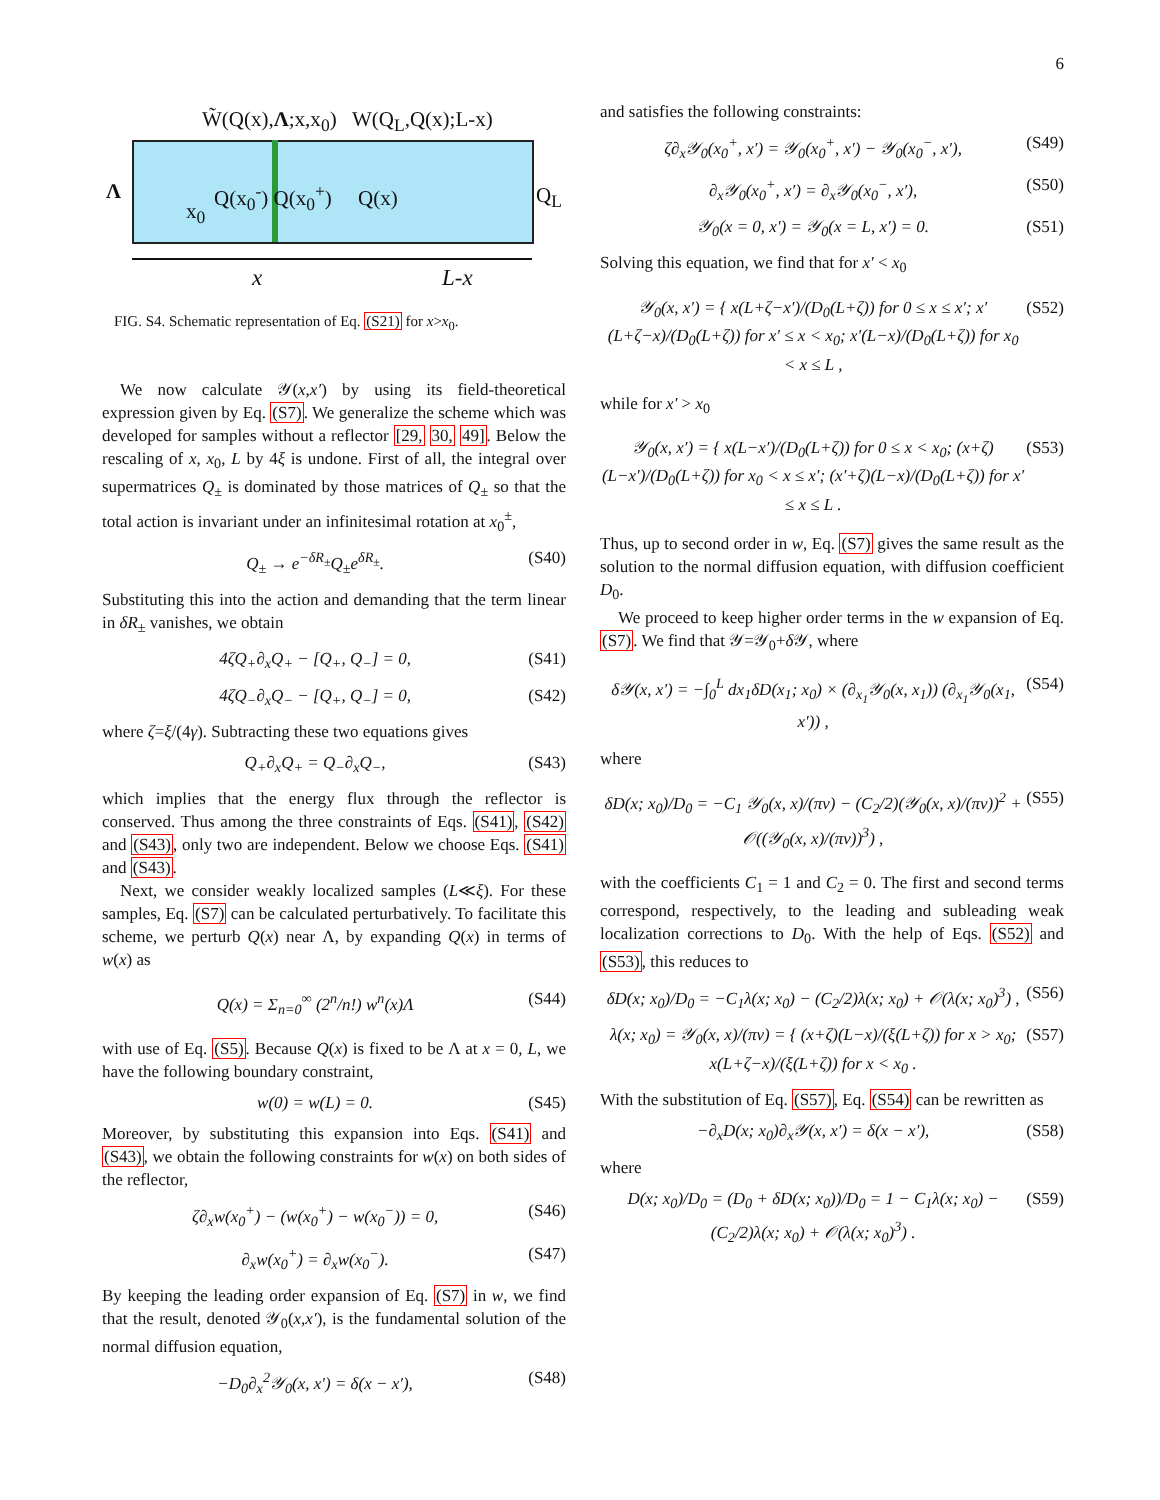6
W̃(Q(x),Λ;x,x<sub>0</sub>) W(Q<sub>L</sub>,Q(x);L-x)
Λ Q(x<sub>0</sub><sup>-</sup>) Q(x<sub>0</sub><sup>+</sup>) Q(x) Q<sub>L</sub>
x<sub>0</sub>
x L-x
FIG. S4. Schematic representation of Eq. (S21) for x>x<sub>0</sub>.
We now calculate 𝒴(x,x′) by using its field-theoretical expression given by Eq. (S7). We generalize the scheme which was developed for samples without a reflector [29, 30, 49]. Below the rescaling of x, x<sub>0</sub>, L by 4ξ is undone. First of all, the integral over supermatrices Q<sub>±</sub> is dominated by those matrices of Q<sub>±</sub> so that the total action is invariant under an infinitesimal rotation at x<sub>0</sub><sup>±</sup>,
Q<sub>±</sub> → e<sup>−δR<sub>±</sub></sup>Q<sub>±</sub>e<sup>δR<sub>±</sub></sup>. (S40)
Substituting this into the action and demanding that the term linear in δR<sub>±</sub> vanishes, we obtain
4ζQ<sub>+</sub>∂<sub>x</sub>Q<sub>+</sub> − [Q<sub>+</sub>, Q<sub>−</sub>] = 0, (S41)
4ζQ<sub>−</sub>∂<sub>x</sub>Q<sub>−</sub> − [Q<sub>+</sub>, Q<sub>−</sub>] = 0, (S42)
where ζ=ξ/(4γ). Subtracting these two equations gives
Q<sub>+</sub>∂<sub>x</sub>Q<sub>+</sub> = Q<sub>−</sub>∂<sub>x</sub>Q<sub>−</sub>, (S43)
which implies that the energy flux through the reflector is conserved. Thus among the three constraints of Eqs. (S41), (S42) and (S43), only two are independent. Below we choose Eqs. (S41) and (S43).
Next, we consider weakly localized samples (L≪ξ). For these samples, Eq. (S7) can be calculated perturbatively. To facilitate this scheme, we perturb Q(x) near Λ, by expanding Q(x) in terms of w(x) as
Q(x) = Σ<sub>n=0</sub><sup>∞</sup> (2<sup>n</sup>/n!) w<sup>n</sup>(x)Λ (S44)
with use of Eq. (S5). Because Q(x) is fixed to be Λ at x = 0, L, we have the following boundary constraint,
w(0) = w(L) = 0. (S45)
Moreover, by substituting this expansion into Eqs. (S41) and (S43), we obtain the following constraints for w(x) on both sides of the reflector,
ζ∂<sub>x</sub>w(x<sub>0</sub><sup>+</sup>) − (w(x<sub>0</sub><sup>+</sup>) − w(x<sub>0</sub><sup>−</sup>)) = 0, (S46)
∂<sub>x</sub>w(x<sub>0</sub><sup>+</sup>) = ∂<sub>x</sub>w(x<sub>0</sub><sup>−</sup>). (S47)
By keeping the leading order expansion of Eq. (S7) in w, we find that the result, denoted 𝒴<sub>0</sub>(x,x′), is the fundamental solution of the normal diffusion equation,
−D<sub>0</sub>∂<sub>x</sub><sup>2</sup>𝒴<sub>0</sub>(x, x′) = δ(x − x′), (S48)
and satisfies the following constraints:
ζ∂<sub>x</sub>𝒴<sub>0</sub>(x<sub>0</sub><sup>+</sup>, x′) = 𝒴<sub>0</sub>(x<sub>0</sub><sup>+</sup>, x′) − 𝒴<sub>0</sub>(x<sub>0</sub><sup>−</sup>, x′), (S49)
∂<sub>x</sub>𝒴<sub>0</sub>(x<sub>0</sub><sup>+</sup>, x′) = ∂<sub>x</sub>𝒴<sub>0</sub>(x<sub>0</sub><sup>−</sup>, x′), (S50)
𝒴<sub>0</sub>(x = 0, x′) = 𝒴<sub>0</sub>(x = L, x′) = 0. (S51)
Solving this equation, we find that for x′ < x<sub>0</sub>
𝒴<sub>0</sub>(x, x′) = { x(L+ζ−x′)/(D<sub>0</sub>(L+ζ)) for 0 ≤ x ≤ x′; x′(L+ζ−x)/(D<sub>0</sub>(L+ζ)) for x′ ≤ x < x<sub>0</sub>; x′(L−x)/(D<sub>0</sub>(L+ζ)) for x<sub>0</sub> < x ≤ L , (S52)
while for x′ > x<sub>0</sub>
𝒴<sub>0</sub>(x, x′) = { x(L−x′)/(D<sub>0</sub>(L+ζ)) for 0 ≤ x < x<sub>0</sub>; (x+ζ)(L−x′)/(D<sub>0</sub>(L+ζ)) for x<sub>0</sub> < x ≤ x′; (x′+ζ)(L−x)/(D<sub>0</sub>(L+ζ)) for x′ ≤ x ≤ L . (S53)
Thus, up to second order in w, Eq. (S7) gives the same result as the solution to the normal diffusion equation, with diffusion coefficient D<sub>0</sub>.
We proceed to keep higher order terms in the w expansion of Eq. (S7). We find that 𝒴=𝒴<sub>0</sub>+δ 𝒴, where
δ𝒴(x, x′) = −∫<sub>0</sub><sup>L</sup> dx<sub>1</sub>δD(x<sub>1</sub>; x<sub>0</sub>) × (∂<sub>x<sub>1</sub></sub>𝒴<sub>0</sub>(x, x<sub>1</sub>)) (∂<sub>x<sub>1</sub></sub>𝒴<sub>0</sub>(x<sub>1</sub>, x′)) , (S54)
where
δD(x; x<sub>0</sub>)/D<sub>0</sub> = −C<sub>1</sub> 𝒴<sub>0</sub>(x, x)/(πν) − (C<sub>2</sub>/2)(𝒴<sub>0</sub>(x, x)/(πν))<sup>2</sup> + 𝒪((𝒴<sub>0</sub>(x, x)/(πν))<sup>3</sup>) , (S55)
with the coefficients C<sub>1</sub> = 1 and C<sub>2</sub> = 0. The first and second terms correspond, respectively, to the leading and subleading weak localization corrections to D<sub>0</sub>. With the help of Eqs. (S52) and (S53), this reduces to
δD(x; x<sub>0</sub>)/D<sub>0</sub> = −C<sub>1</sub>λ(x; x<sub>0</sub>) − (C<sub>2</sub>/2)λ(x; x<sub>0</sub>) + 𝒪(λ(x; x<sub>0</sub>)<sup>3</sup>) , (S56)
λ(x; x<sub>0</sub>) = 𝒴<sub>0</sub>(x, x)/(πν) = { (x+ζ)(L−x)/(ξ(L+ζ)) for x > x<sub>0</sub>; x(L+ζ−x)/(ξ(L+ζ)) for x < x<sub>0</sub> . (S57)
With the substitution of Eq. (S57), Eq. (S54) can be rewritten as
−∂<sub>x</sub>D(x; x<sub>0</sub>)∂<sub>x</sub>𝒴(x, x′) = δ(x − x′), (S58)
where
D(x; x<sub>0</sub>)/D<sub>0</sub> = (D<sub>0</sub> + δD(x; x<sub>0</sub>))/D<sub>0</sub> = 1 − C<sub>1</sub>λ(x; x<sub>0</sub>) − (C<sub>2</sub>/2)λ(x; x<sub>0</sub>) + 𝒪(λ(x; x<sub>0</sub>)<sup>3</sup>) . (S59)